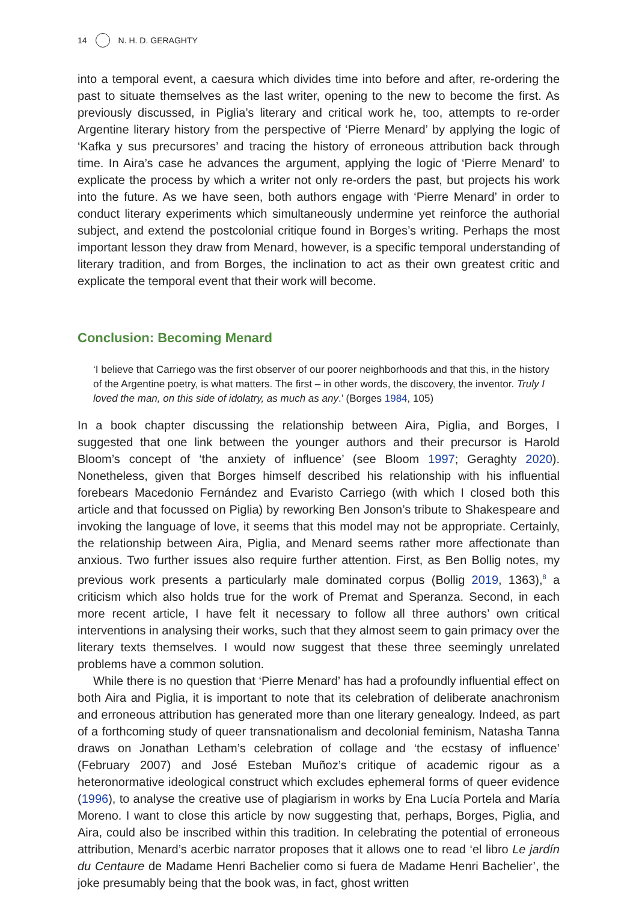14 N. H. D. GERAGHTY
into a temporal event, a caesura which divides time into before and after, re-ordering the past to situate themselves as the last writer, opening to the new to become the first. As previously discussed, in Piglia’s literary and critical work he, too, attempts to re-order Argentine literary history from the perspective of ‘Pierre Menard’ by applying the logic of ‘Kafka y sus precursores’ and tracing the history of erroneous attribution back through time. In Aira’s case he advances the argument, applying the logic of ‘Pierre Menard’ to explicate the process by which a writer not only re-orders the past, but projects his work into the future. As we have seen, both authors engage with ‘Pierre Menard’ in order to conduct literary experiments which simultaneously undermine yet reinforce the authorial subject, and extend the postcolonial critique found in Borges’s writing. Perhaps the most important lesson they draw from Menard, however, is a specific temporal understanding of literary tradition, and from Borges, the inclination to act as their own greatest critic and explicate the temporal event that their work will become.
Conclusion: Becoming Menard
‘I believe that Carriego was the first observer of our poorer neighborhoods and that this, in the history of the Argentine poetry, is what matters. The first – in other words, the discovery, the inventor. Truly I loved the man, on this side of idolatry, as much as any.’ (Borges 1984, 105)
In a book chapter discussing the relationship between Aira, Piglia, and Borges, I suggested that one link between the younger authors and their precursor is Harold Bloom’s concept of ‘the anxiety of influence’ (see Bloom 1997; Geraghty 2020). Nonetheless, given that Borges himself described his relationship with his influential forebears Macedonio Fernández and Evaristo Carriego (with which I closed both this article and that focussed on Piglia) by reworking Ben Jonson’s tribute to Shakespeare and invoking the language of love, it seems that this model may not be appropriate. Certainly, the relationship between Aira, Piglia, and Menard seems rather more affectionate than anxious. Two further issues also require further attention. First, as Ben Bollig notes, my previous work presents a particularly male dominated corpus (Bollig 2019, 1363),<sup>8</sup> a criticism which also holds true for the work of Premat and Speranza. Second, in each more recent article, I have felt it necessary to follow all three authors’ own critical interventions in analysing their works, such that they almost seem to gain primacy over the literary texts themselves. I would now suggest that these three seemingly unrelated problems have a common solution.
While there is no question that ‘Pierre Menard’ has had a profoundly influential effect on both Aira and Piglia, it is important to note that its celebration of deliberate anachronism and erroneous attribution has generated more than one literary genealogy. Indeed, as part of a forthcoming study of queer transnationalism and decolonial feminism, Natasha Tanna draws on Jonathan Letham’s celebration of collage and ‘the ecstasy of influence’ (February 2007) and José Esteban Muñoz’s critique of academic rigour as a heteronormative ideological construct which excludes ephemeral forms of queer evidence (1996), to analyse the creative use of plagiarism in works by Ena Lucía Portela and María Moreno. I want to close this article by now suggesting that, perhaps, Borges, Piglia, and Aira, could also be inscribed within this tradition. In celebrating the potential of erroneous attribution, Menard’s acerbic narrator proposes that it allows one to read ‘el libro Le jardín du Centaure de Madame Henri Bachelier como si fuera de Madame Henri Bachelier’, the joke presumably being that the book was, in fact, ghost written